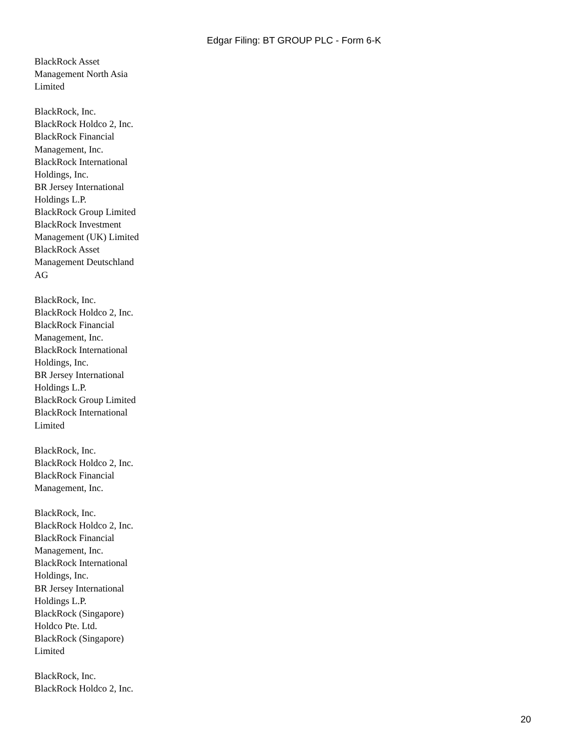Edgar Filing: BT GROUP PLC - Form 6-K
BlackRock Asset
Management North Asia
Limited
BlackRock, Inc.
BlackRock Holdco 2, Inc.
BlackRock Financial
Management, Inc.
BlackRock International
Holdings, Inc.
BR Jersey International
Holdings L.P.
BlackRock Group Limited
BlackRock Investment
Management (UK) Limited
BlackRock Asset
Management Deutschland
AG
BlackRock, Inc.
BlackRock Holdco 2, Inc.
BlackRock Financial
Management, Inc.
BlackRock International
Holdings, Inc.
BR Jersey International
Holdings L.P.
BlackRock Group Limited
BlackRock International
Limited
BlackRock, Inc.
BlackRock Holdco 2, Inc.
BlackRock Financial
Management, Inc.
BlackRock, Inc.
BlackRock Holdco 2, Inc.
BlackRock Financial
Management, Inc.
BlackRock International
Holdings, Inc.
BR Jersey International
Holdings L.P.
BlackRock (Singapore)
Holdco Pte. Ltd.
BlackRock (Singapore)
Limited
BlackRock, Inc.
BlackRock Holdco 2, Inc.
20